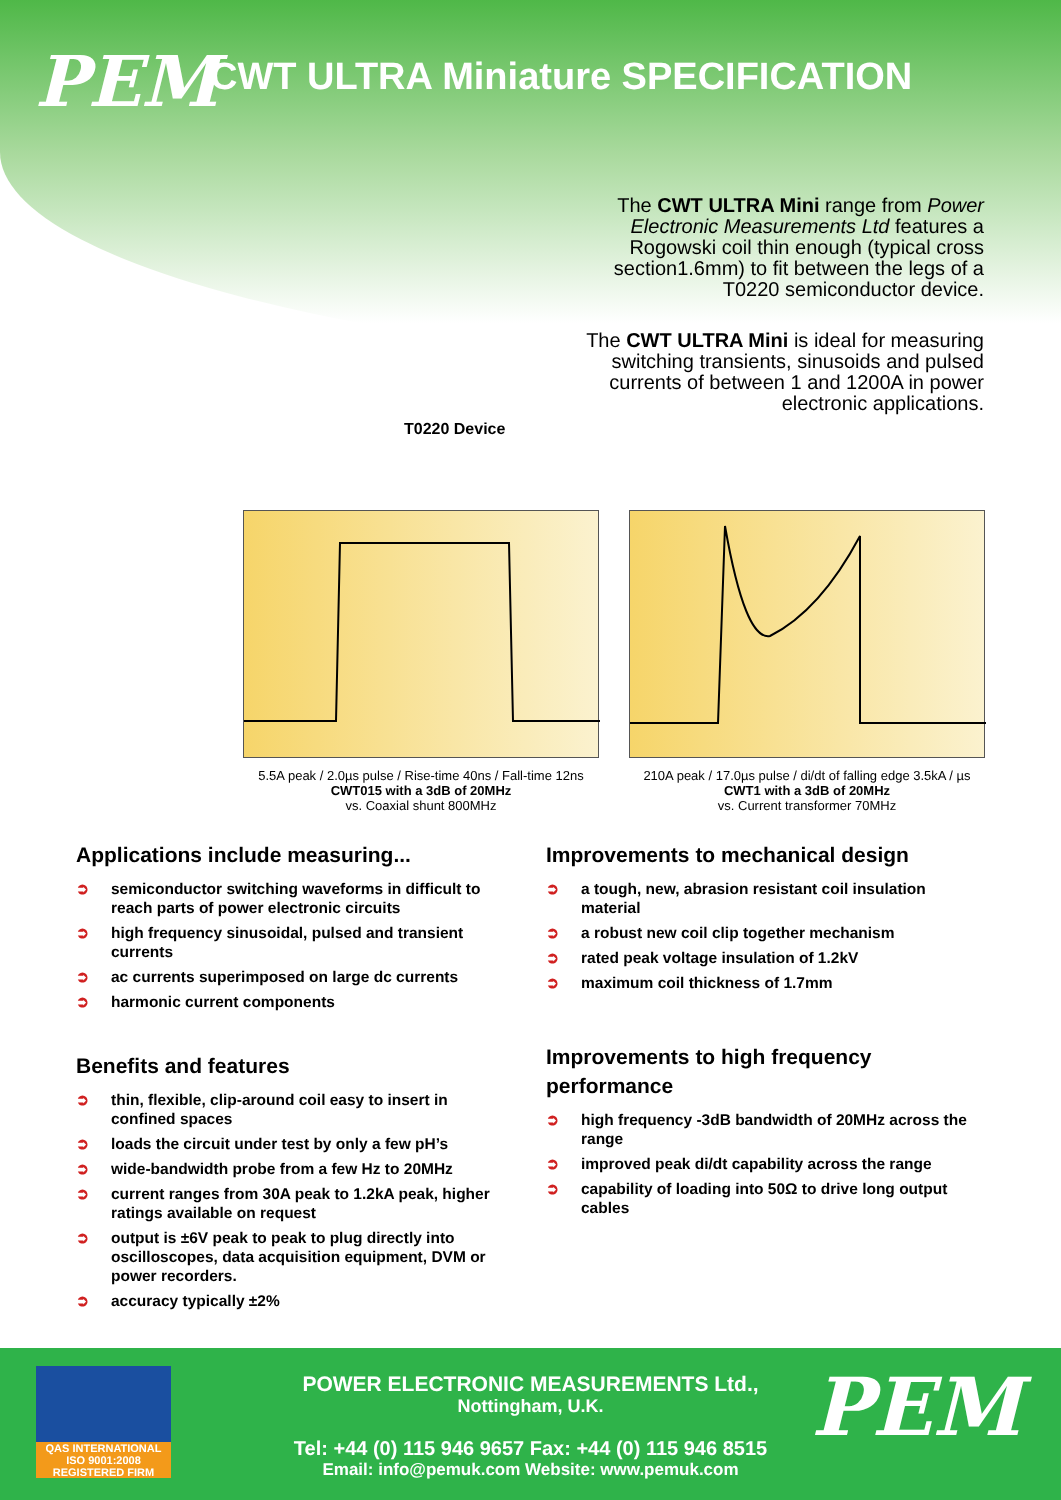PEM
CWT ULTRA Miniature SPECIFICATION
The CWT ULTRA Mini range from Power Electronic Measurements Ltd features a Rogowski coil thin enough (typical cross section1.6mm) to fit between the legs of a T0220 semiconductor device.
The CWT ULTRA Mini is ideal for measuring switching transients, sinusoids and pulsed currents of between 1 and 1200A in power electronic applications.
T0220 Device
5.5A peak / 2.0µs pulse / Rise-time 40ns / Fall-time 12ns
CWT015 with a 3dB of 20MHz
vs. Coaxial shunt 800MHz
210A peak / 17.0µs pulse / di/dt of falling edge 3.5kA / µs
CWT1 with a 3dB of 20MHz
vs. Current transformer 70MHz
Applications include measuring...
➲ semiconductor switching waveforms in difficult to reach parts of power electronic circuits
➲ high frequency sinusoidal, pulsed and transient currents
➲ ac currents superimposed on large dc currents
➲ harmonic current components
Benefits and features
➲ thin, flexible, clip-around coil easy to insert in confined spaces
➲ loads the circuit under test by only a few pH’s
➲ wide-bandwidth probe from a few Hz to 20MHz
➲ current ranges from 30A peak to 1.2kA peak, higher ratings available on request
➲ output is ±6V peak to peak to plug directly into oscilloscopes, data acquisition equipment, DVM or power recorders.
➲ accuracy typically ±2%
Improvements to mechanical design
➲ a tough, new, abrasion resistant coil insulation material
➲ a robust new coil clip together mechanism
➲ rated peak voltage insulation of 1.2kV
➲ maximum coil thickness of 1.7mm
Improvements to high frequency performance
➲ high frequency -3dB bandwidth of 20MHz across the range
➲ improved peak di/dt capability across the range
➲ capability of loading into 50Ω to drive long output cables
QAS INTERNATIONAL
ISO 9001:2008
REGISTERED FIRM
POWER ELECTRONIC MEASUREMENTS Ltd.,
Nottingham, U.K.
Tel: +44 (0) 115 946 9657 Fax: +44 (0) 115 946 8515
Email: info@pemuk.com Website: www.pemuk.com
PEM